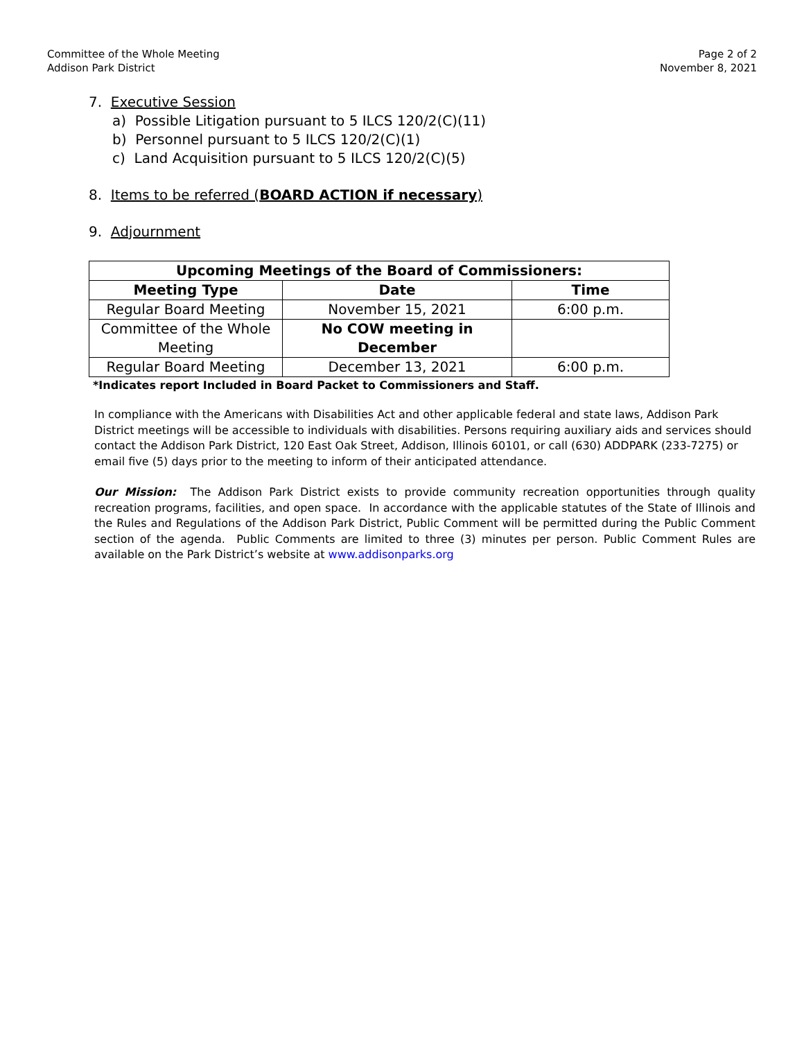Committee of the Whole Meeting
Addison Park District
Page 2 of 2
November 8, 2021
7. Executive Session
a) Possible Litigation pursuant to 5 ILCS 120/2(C)(11)
b) Personnel pursuant to 5 ILCS 120/2(C)(1)
c) Land Acquisition pursuant to 5 ILCS 120/2(C)(5)
8. Items to be referred (BOARD ACTION if necessary)
9. Adjournment
| Upcoming Meetings of the Board of Commissioners: | | |
| --- | --- | --- |
| Meeting Type | Date | Time |
| Regular Board Meeting | November 15, 2021 | 6:00 p.m. |
| Committee of the Whole Meeting | No COW meeting in December | |
| Regular Board Meeting | December 13, 2021 | 6:00 p.m. |
*Indicates report Included in Board Packet to Commissioners and Staff.
In compliance with the Americans with Disabilities Act and other applicable federal and state laws, Addison Park District meetings will be accessible to individuals with disabilities. Persons requiring auxiliary aids and services should contact the Addison Park District, 120 East Oak Street, Addison, Illinois 60101, or call (630) ADDPARK (233-7275) or email five (5) days prior to the meeting to inform of their anticipated attendance.
Our Mission: The Addison Park District exists to provide community recreation opportunities through quality recreation programs, facilities, and open space. In accordance with the applicable statutes of the State of Illinois and the Rules and Regulations of the Addison Park District, Public Comment will be permitted during the Public Comment section of the agenda. Public Comments are limited to three (3) minutes per person. Public Comment Rules are available on the Park District’s website at www.addisonparks.org